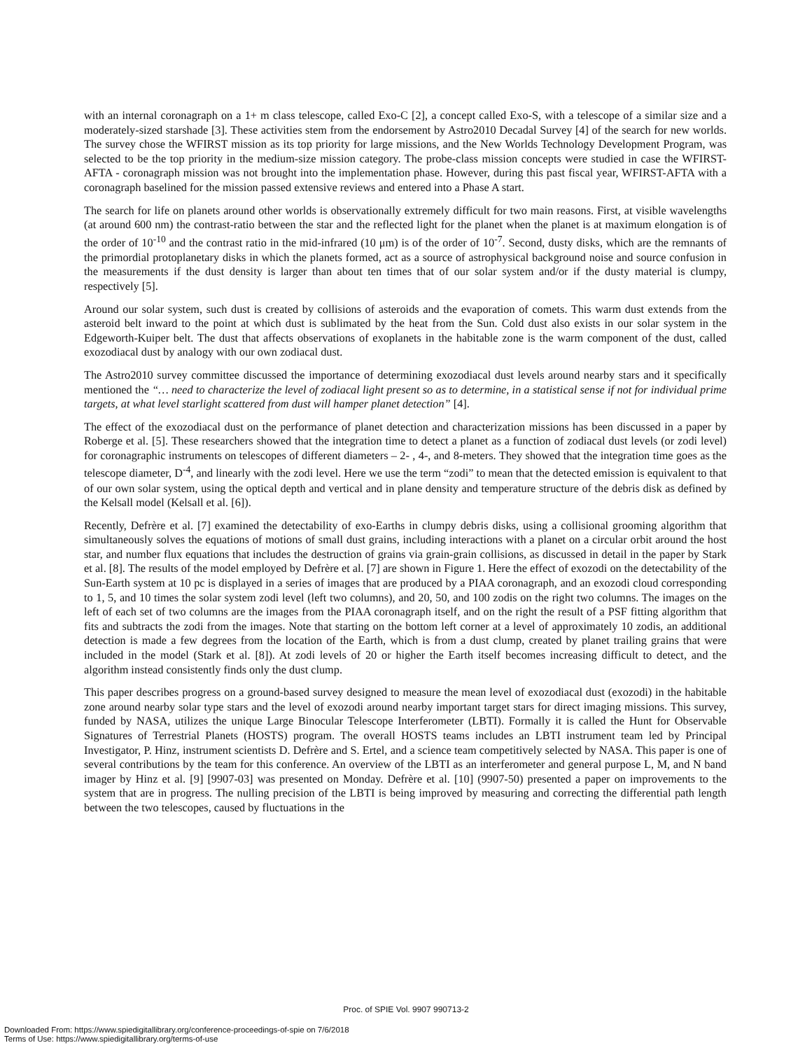with an internal coronagraph on a 1+ m class telescope, called Exo-C [2], a concept called Exo-S, with a telescope of a similar size and a moderately-sized starshade [3]. These activities stem from the endorsement by Astro2010 Decadal Survey [4] of the search for new worlds. The survey chose the WFIRST mission as its top priority for large missions, and the New Worlds Technology Development Program, was selected to be the top priority in the medium-size mission category. The probe-class mission concepts were studied in case the WFIRST-AFTA - coronagraph mission was not brought into the implementation phase. However, during this past fiscal year, WFIRST-AFTA with a coronagraph baselined for the mission passed extensive reviews and entered into a Phase A start.
The search for life on planets around other worlds is observationally extremely difficult for two main reasons. First, at visible wavelengths (at around 600 nm) the contrast-ratio between the star and the reflected light for the planet when the planet is at maximum elongation is of the order of 10<sup>-10</sup> and the contrast ratio in the mid-infrared (10 μm) is of the order of 10<sup>-7</sup>. Second, dusty disks, which are the remnants of the primordial protoplanetary disks in which the planets formed, act as a source of astrophysical background noise and source confusion in the measurements if the dust density is larger than about ten times that of our solar system and/or if the dusty material is clumpy, respectively [5].
Around our solar system, such dust is created by collisions of asteroids and the evaporation of comets. This warm dust extends from the asteroid belt inward to the point at which dust is sublimated by the heat from the Sun. Cold dust also exists in our solar system in the Edgeworth-Kuiper belt. The dust that affects observations of exoplanets in the habitable zone is the warm component of the dust, called exozodiacal dust by analogy with our own zodiacal dust.
The Astro2010 survey committee discussed the importance of determining exozodiacal dust levels around nearby stars and it specifically mentioned the “… need to characterize the level of zodiacal light present so as to determine, in a statistical sense if not for individual prime targets, at what level starlight scattered from dust will hamper planet detection” [4].
The effect of the exozodiacal dust on the performance of planet detection and characterization missions has been discussed in a paper by Roberge et al. [5]. These researchers showed that the integration time to detect a planet as a function of zodiacal dust levels (or zodi level) for coronagraphic instruments on telescopes of different diameters – 2- , 4-, and 8-meters. They showed that the integration time goes as the telescope diameter, D<sup>-4</sup>, and linearly with the zodi level. Here we use the term “zodi” to mean that the detected emission is equivalent to that of our own solar system, using the optical depth and vertical and in plane density and temperature structure of the debris disk as defined by the Kelsall model (Kelsall et al. [6]).
Recently, Defrère et al. [7] examined the detectability of exo-Earths in clumpy debris disks, using a collisional grooming algorithm that simultaneously solves the equations of motions of small dust grains, including interactions with a planet on a circular orbit around the host star, and number flux equations that includes the destruction of grains via grain-grain collisions, as discussed in detail in the paper by Stark et al. [8]. The results of the model employed by Defrère et al. [7] are shown in Figure 1. Here the effect of exozodi on the detectability of the Sun-Earth system at 10 pc is displayed in a series of images that are produced by a PIAA coronagraph, and an exozodi cloud corresponding to 1, 5, and 10 times the solar system zodi level (left two columns), and 20, 50, and 100 zodis on the right two columns. The images on the left of each set of two columns are the images from the PIAA coronagraph itself, and on the right the result of a PSF fitting algorithm that fits and subtracts the zodi from the images. Note that starting on the bottom left corner at a level of approximately 10 zodis, an additional detection is made a few degrees from the location of the Earth, which is from a dust clump, created by planet trailing grains that were included in the model (Stark et al. [8]). At zodi levels of 20 or higher the Earth itself becomes increasing difficult to detect, and the algorithm instead consistently finds only the dust clump.
This paper describes progress on a ground-based survey designed to measure the mean level of exozodiacal dust (exozodi) in the habitable zone around nearby solar type stars and the level of exozodi around nearby important target stars for direct imaging missions. This survey, funded by NASA, utilizes the unique Large Binocular Telescope Interferometer (LBTI). Formally it is called the Hunt for Observable Signatures of Terrestrial Planets (HOSTS) program. The overall HOSTS teams includes an LBTI instrument team led by Principal Investigator, P. Hinz, instrument scientists D. Defrère and S. Ertel, and a science team competitively selected by NASA. This paper is one of several contributions by the team for this conference. An overview of the LBTI as an interferometer and general purpose L, M, and N band imager by Hinz et al. [9] [9907-03] was presented on Monday. Defrère et al. [10] (9907-50) presented a paper on improvements to the system that are in progress. The nulling precision of the LBTI is being improved by measuring and correcting the differential path length between the two telescopes, caused by fluctuations in the
Proc. of SPIE Vol. 9907 990713-2
Downloaded From: https://www.spiedigitallibrary.org/conference-proceedings-of-spie on 7/6/2018
Terms of Use: https://www.spiedigitallibrary.org/terms-of-use